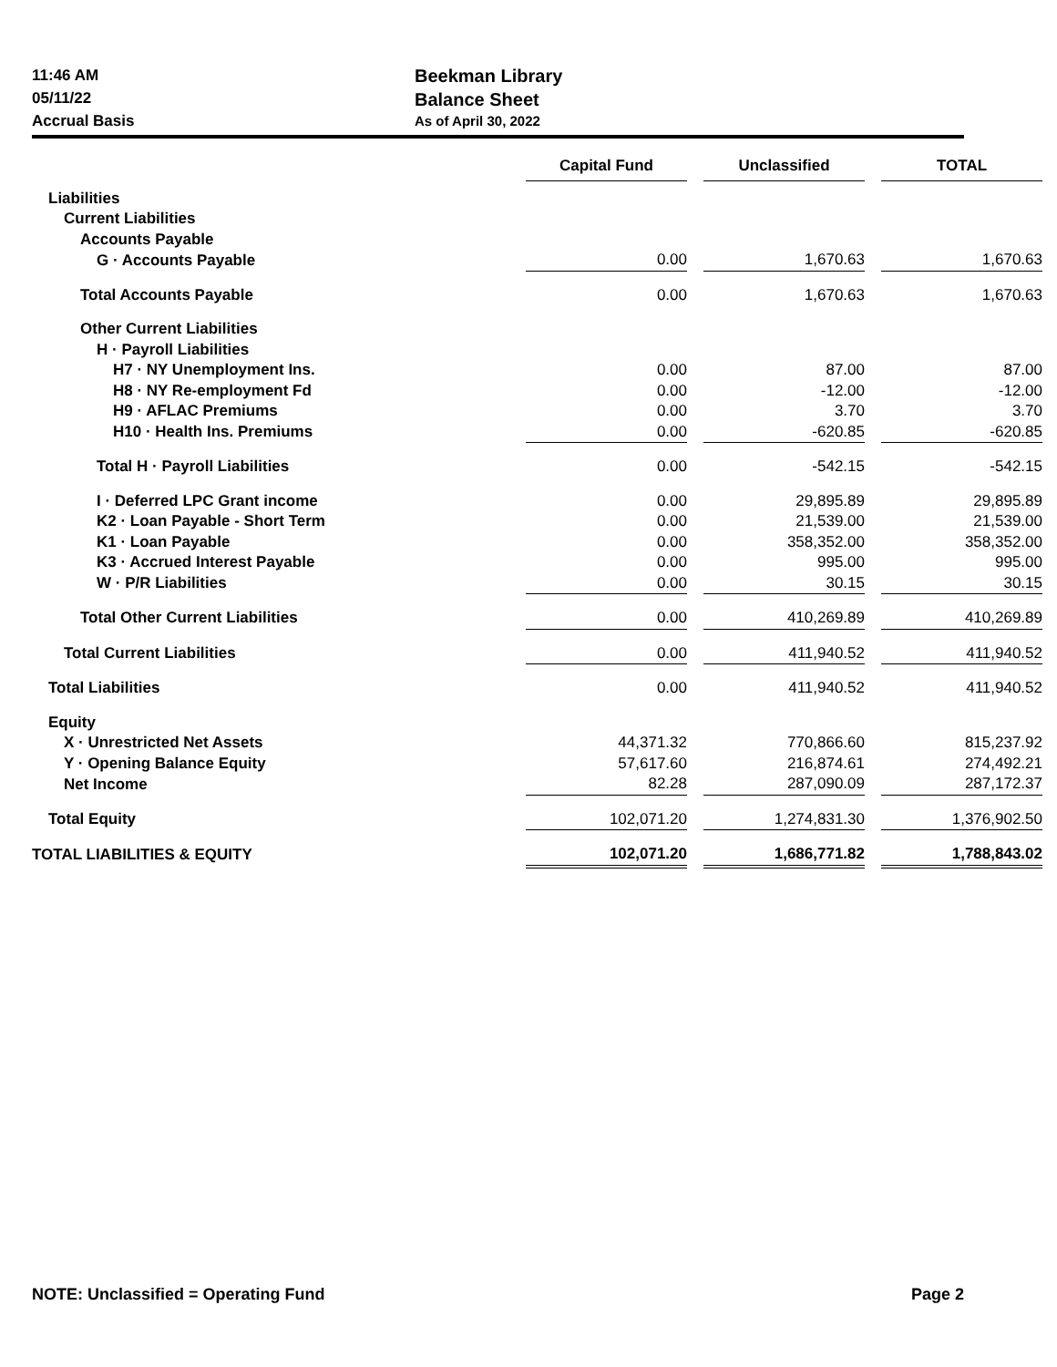11:46 AM
05/11/22
Accrual Basis
Beekman Library
Balance Sheet
As of April 30, 2022
| | Capital Fund | | Unclassified | | TOTAL |
| --- | --- | --- | --- | --- | --- |
| Liabilities | | | | | |
| Current Liabilities | | | | | |
| Accounts Payable | | | | | |
| G · Accounts Payable | 0.00 | | 1,670.63 | | 1,670.63 |
| Total Accounts Payable | 0.00 | | 1,670.63 | | 1,670.63 |
| Other Current Liabilities | | | | | |
| H · Payroll Liabilities | | | | | |
| H7 · NY Unemployment Ins. | 0.00 | | 87.00 | | 87.00 |
| H8 · NY Re-employment Fd | 0.00 | | -12.00 | | -12.00 |
| H9 · AFLAC Premiums | 0.00 | | 3.70 | | 3.70 |
| H10 · Health Ins. Premiums | 0.00 | | -620.85 | | -620.85 |
| Total H · Payroll Liabilities | 0.00 | | -542.15 | | -542.15 |
| I · Deferred LPC Grant income | 0.00 | | 29,895.89 | | 29,895.89 |
| K2 · Loan Payable - Short Term | 0.00 | | 21,539.00 | | 21,539.00 |
| K1 · Loan Payable | 0.00 | | 358,352.00 | | 358,352.00 |
| K3 · Accrued Interest Payable | 0.00 | | 995.00 | | 995.00 |
| W · P/R Liabilities | 0.00 | | 30.15 | | 30.15 |
| Total Other Current Liabilities | 0.00 | | 410,269.89 | | 410,269.89 |
| Total Current Liabilities | 0.00 | | 411,940.52 | | 411,940.52 |
| Total Liabilities | 0.00 | | 411,940.52 | | 411,940.52 |
| Equity | | | | | |
| X · Unrestricted Net Assets | 44,371.32 | | 770,866.60 | | 815,237.92 |
| Y · Opening Balance Equity | 57,617.60 | | 216,874.61 | | 274,492.21 |
| Net Income | 82.28 | | 287,090.09 | | 287,172.37 |
| Total Equity | 102,071.20 | | 1,274,831.30 | | 1,376,902.50 |
| TOTAL LIABILITIES & EQUITY | 102,071.20 | | 1,686,771.82 | | 1,788,843.02 |
NOTE: Unclassified = Operating Fund Page 2